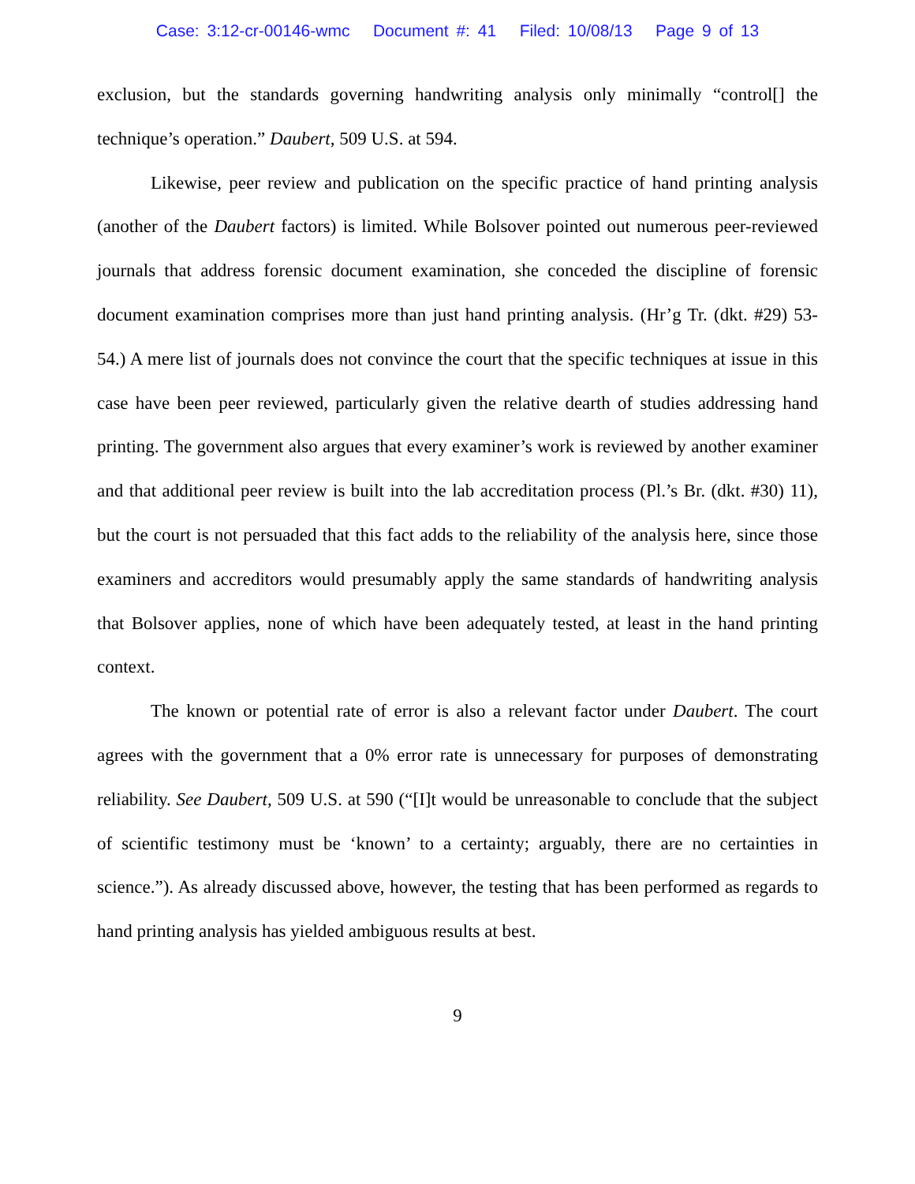Case: 3:12-cr-00146-wmc Document #: 41 Filed: 10/08/13 Page 9 of 13
exclusion, but the standards governing handwriting analysis only minimally “control[] the technique’s operation.” Daubert, 509 U.S. at 594.
Likewise, peer review and publication on the specific practice of hand printing analysis (another of the Daubert factors) is limited. While Bolsover pointed out numerous peer-reviewed journals that address forensic document examination, she conceded the discipline of forensic document examination comprises more than just hand printing analysis. (Hr’g Tr. (dkt. #29) 53-54.) A mere list of journals does not convince the court that the specific techniques at issue in this case have been peer reviewed, particularly given the relative dearth of studies addressing hand printing. The government also argues that every examiner’s work is reviewed by another examiner and that additional peer review is built into the lab accreditation process (Pl.’s Br. (dkt. #30) 11), but the court is not persuaded that this fact adds to the reliability of the analysis here, since those examiners and accreditors would presumably apply the same standards of handwriting analysis that Bolsover applies, none of which have been adequately tested, at least in the hand printing context.
The known or potential rate of error is also a relevant factor under Daubert. The court agrees with the government that a 0% error rate is unnecessary for purposes of demonstrating reliability. See Daubert, 509 U.S. at 590 (“[I]t would be unreasonable to conclude that the subject of scientific testimony must be ‘known’ to a certainty; arguably, there are no certainties in science.”). As already discussed above, however, the testing that has been performed as regards to hand printing analysis has yielded ambiguous results at best.
9